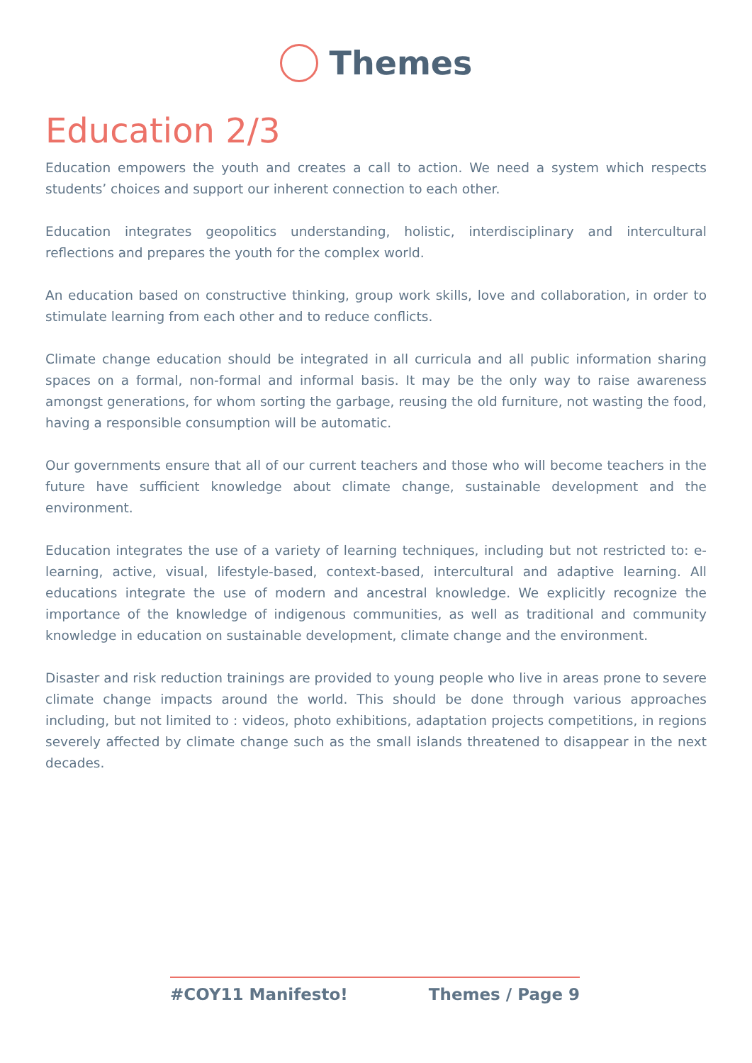Themes
Education 2/3
Education empowers the youth and creates a call to action. We need a system which respects students’ choices and support our inherent connection to each other.
Education integrates geopolitics understanding, holistic, interdisciplinary and intercultural reflections and prepares the youth for the complex world.
An education based on constructive thinking, group work skills, love and collaboration, in order to stimulate learning from each other and to reduce conflicts.
Climate change education should be integrated in all curricula and all public information sharing spaces on a formal, non-formal and informal basis. It may be the only way to raise awareness amongst generations, for whom sorting the garbage, reusing the old furniture, not wasting the food, having a responsible consumption will be automatic.
Our governments ensure that all of our current teachers and those who will become teachers in the future have sufficient knowledge about climate change, sustainable development and the environment.
Education integrates the use of a variety of learning techniques, including but not restricted to: e-learning, active, visual, lifestyle-based, context-based, intercultural and adaptive learning. All educations integrate the use of modern and ancestral knowledge. We explicitly recognize the importance of the knowledge of indigenous communities, as well as traditional and community knowledge in education on sustainable development, climate change and the environment.
Disaster and risk reduction trainings are provided to young people who live in areas prone to severe climate change impacts around the world. This should be done through various approaches including, but not limited to : videos, photo exhibitions, adaptation projects competitions, in regions severely affected by climate change such as the small islands threatened to disappear in the next decades.
#COY11 Manifesto! Themes / Page 9